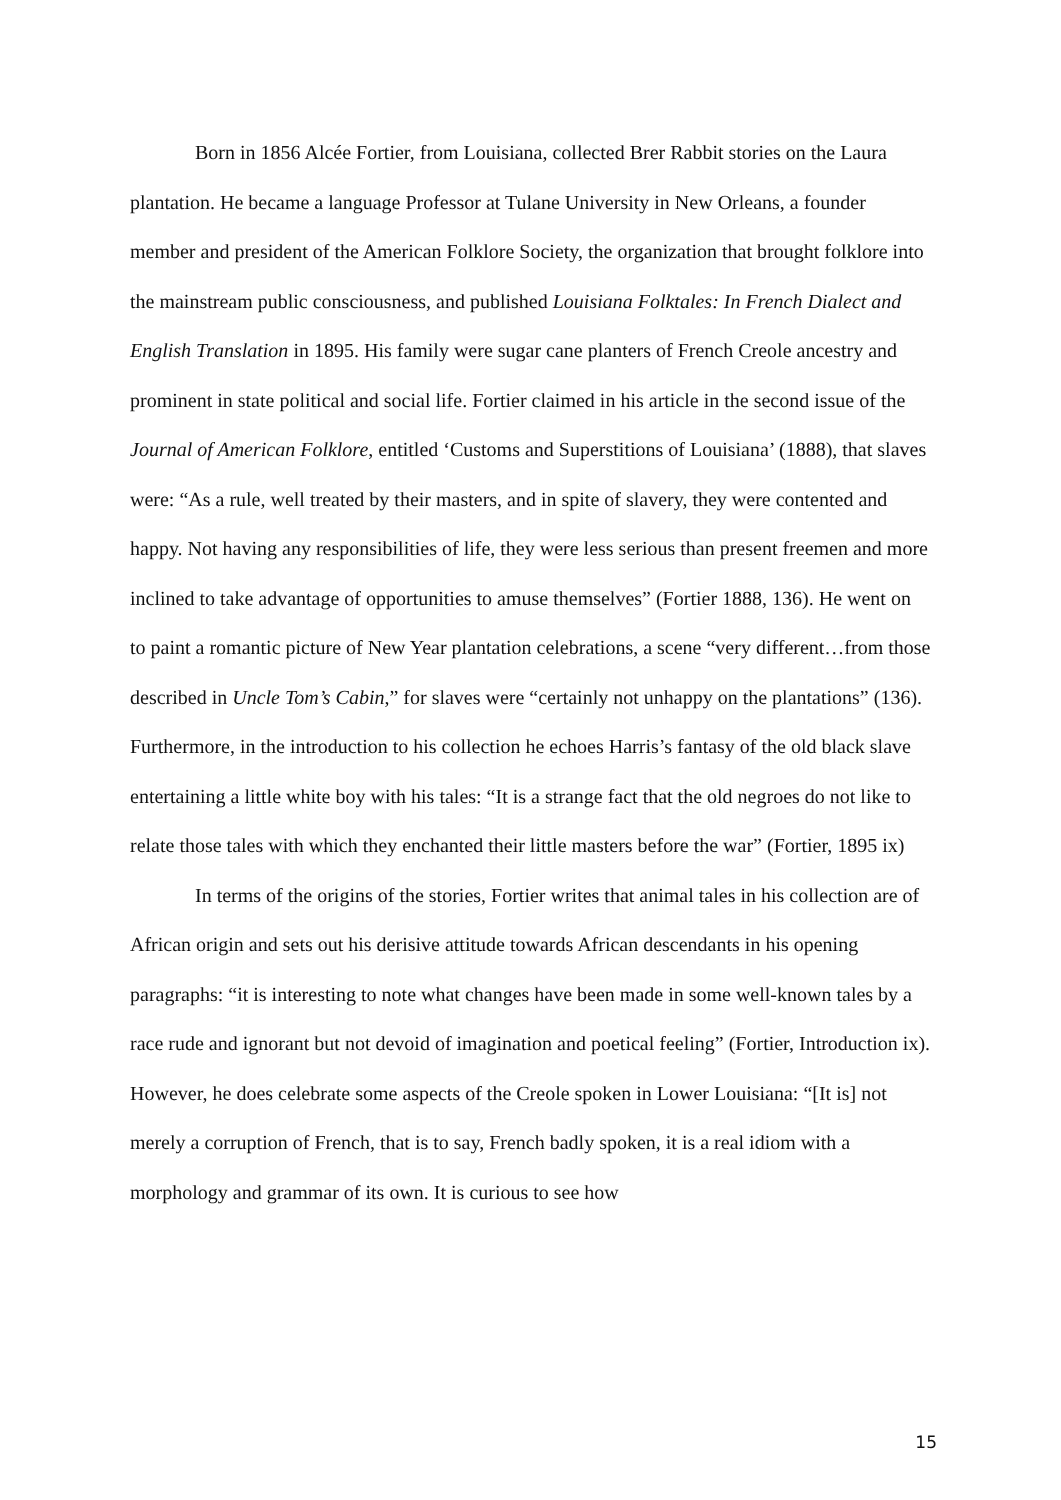Born in 1856 Alcée Fortier, from Louisiana, collected Brer Rabbit stories on the Laura plantation. He became a language Professor at Tulane University in New Orleans, a founder member and president of the American Folklore Society, the organization that brought folklore into the mainstream public consciousness, and published Louisiana Folktales: In French Dialect and English Translation in 1895. His family were sugar cane planters of French Creole ancestry and prominent in state political and social life. Fortier claimed in his article in the second issue of the Journal of American Folklore, entitled ‘Customs and Superstitions of Louisiana’ (1888), that slaves were: “As a rule, well treated by their masters, and in spite of slavery, they were contented and happy. Not having any responsibilities of life, they were less serious than present freemen and more inclined to take advantage of opportunities to amuse themselves” (Fortier 1888, 136). He went on to paint a romantic picture of New Year plantation celebrations, a scene “very different…from those described in Uncle Tom’s Cabin,” for slaves were “certainly not unhappy on the plantations” (136). Furthermore, in the introduction to his collection he echoes Harris’s fantasy of the old black slave entertaining a little white boy with his tales: “It is a strange fact that the old negroes do not like to relate those tales with which they enchanted their little masters before the war” (Fortier, 1895 ix)
In terms of the origins of the stories, Fortier writes that animal tales in his collection are of African origin and sets out his derisive attitude towards African descendants in his opening paragraphs: “it is interesting to note what changes have been made in some well-known tales by a race rude and ignorant but not devoid of imagination and poetical feeling” (Fortier, Introduction ix). However, he does celebrate some aspects of the Creole spoken in Lower Louisiana: “[It is] not merely a corruption of French, that is to say, French badly spoken, it is a real idiom with a morphology and grammar of its own. It is curious to see how
15